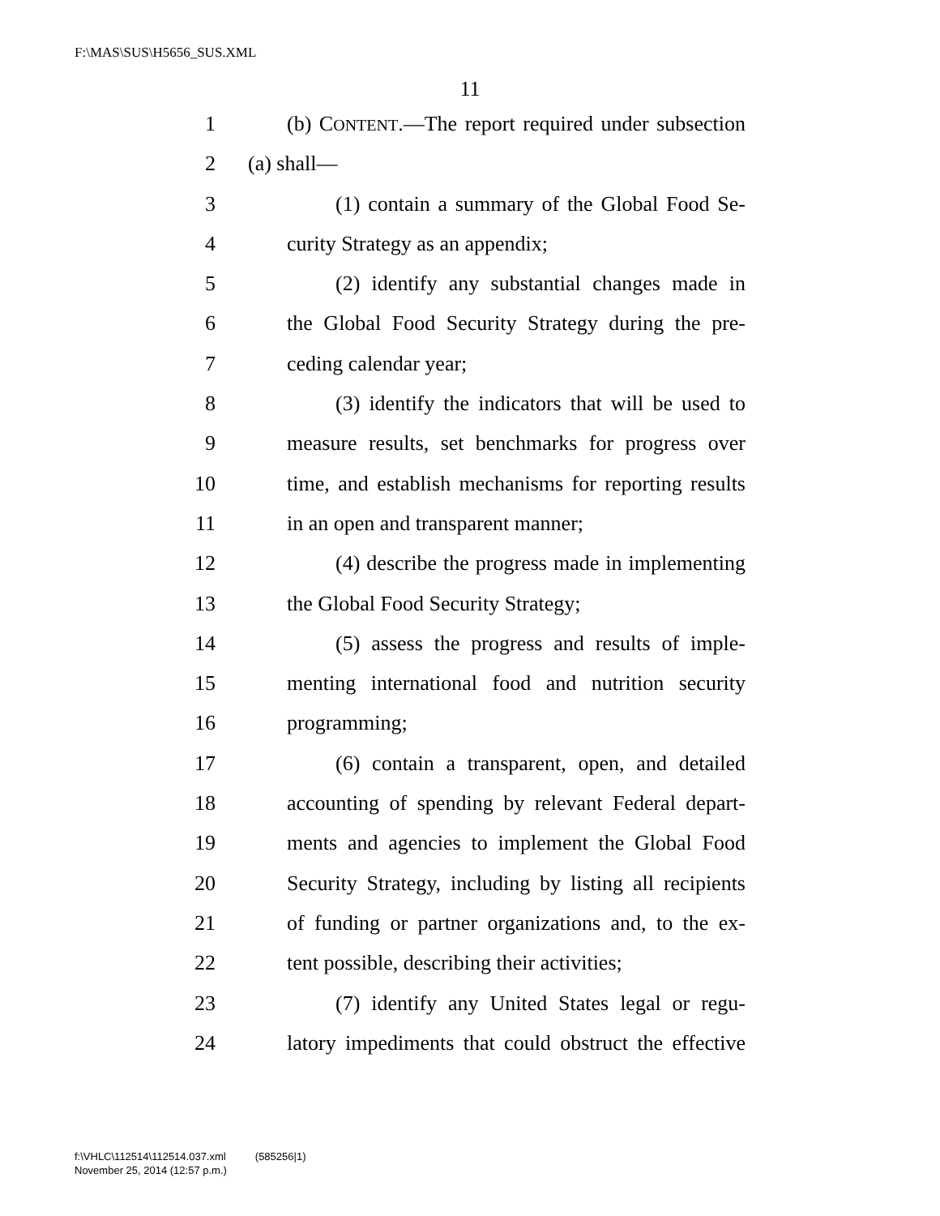F:\MAS\SUS\H5656_SUS.XML
11
1 (b) CONTENT.—The report required under subsection
2 (a) shall—
3 (1) contain a summary of the Global Food Se-
4 curity Strategy as an appendix;
5 (2) identify any substantial changes made in
6 the Global Food Security Strategy during the pre-
7 ceding calendar year;
8 (3) identify the indicators that will be used to
9 measure results, set benchmarks for progress over
10 time, and establish mechanisms for reporting results
11 in an open and transparent manner;
12 (4) describe the progress made in implementing
13 the Global Food Security Strategy;
14 (5) assess the progress and results of imple-
15 menting international food and nutrition security
16 programming;
17 (6) contain a transparent, open, and detailed
18 accounting of spending by relevant Federal depart-
19 ments and agencies to implement the Global Food
20 Security Strategy, including by listing all recipients
21 of funding or partner organizations and, to the ex-
22 tent possible, describing their activities;
23 (7) identify any United States legal or regu-
24 latory impediments that could obstruct the effective
f:\VHLC\112514\112514.037.xml (585256|1)
November 25, 2014 (12:57 p.m.)